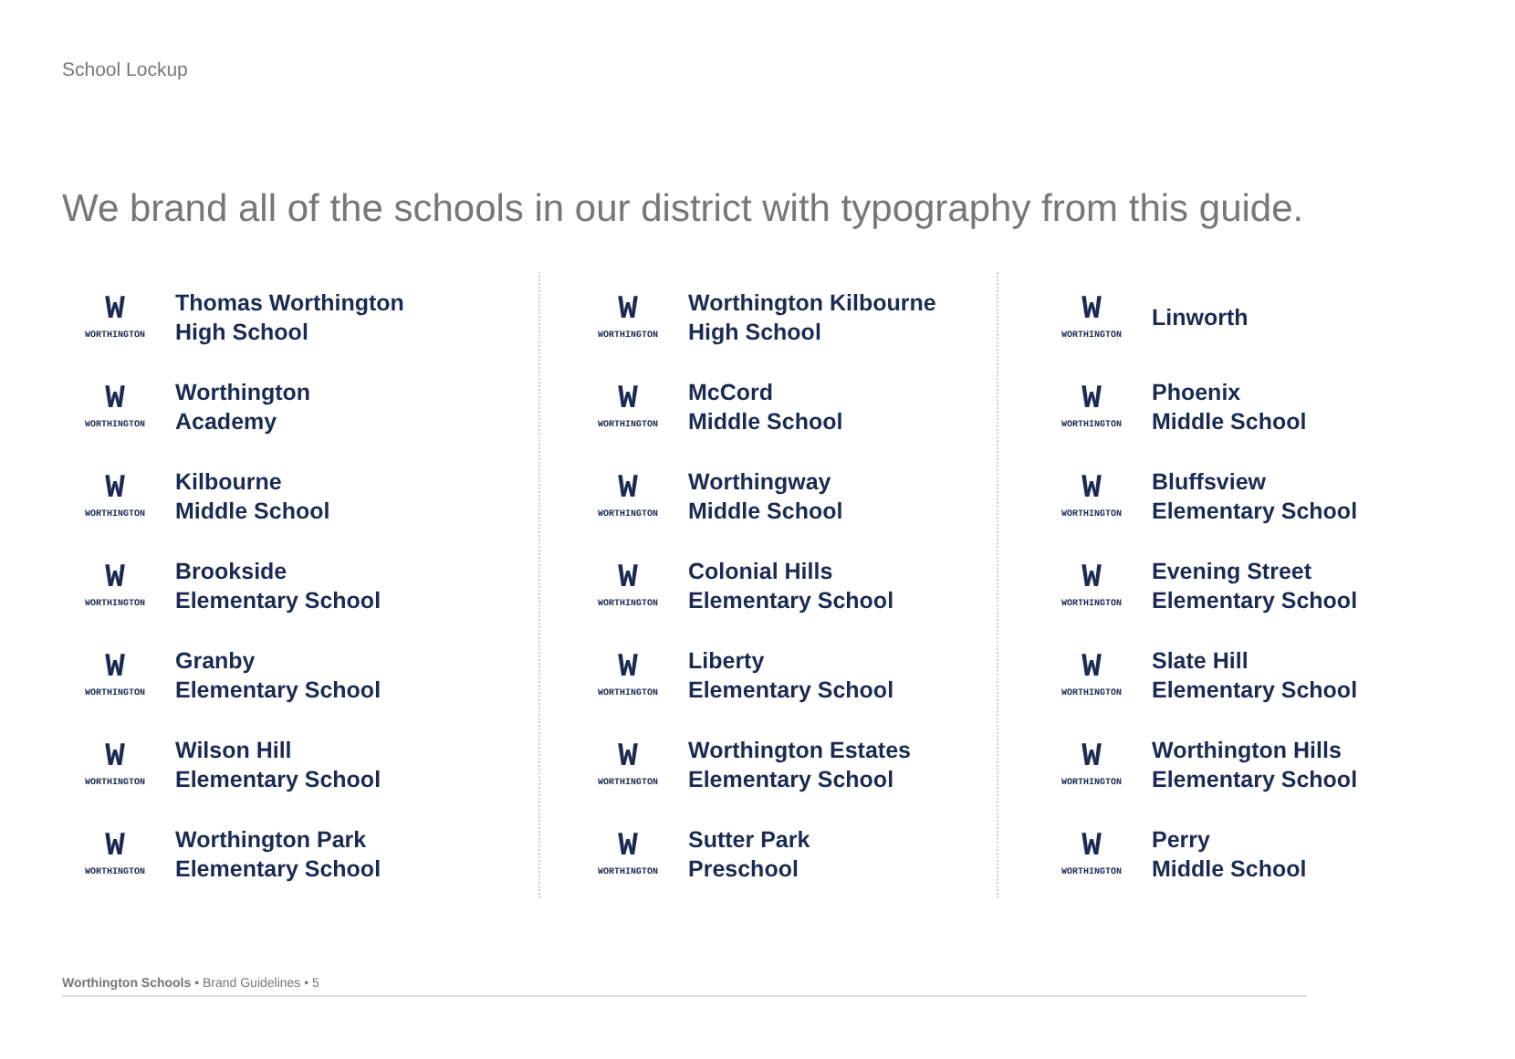School Lockup
We brand all of the schools in our district with typography from this guide.
W
WORTHINGTON
Thomas Worthington
High School
W
WORTHINGTON
Worthington
Academy
W
WORTHINGTON
Kilbourne
Middle School
W
WORTHINGTON
Brookside
Elementary School
W
WORTHINGTON
Granby
Elementary School
W
WORTHINGTON
Wilson Hill
Elementary School
W
WORTHINGTON
Worthington Park
Elementary School
W
WORTHINGTON
Worthington Kilbourne
High School
W
WORTHINGTON
McCord
Middle School
W
WORTHINGTON
Worthingway
Middle School
W
WORTHINGTON
Colonial Hills
Elementary School
W
WORTHINGTON
Liberty
Elementary School
W
WORTHINGTON
Worthington Estates
Elementary School
W
WORTHINGTON
Sutter Park
Preschool
W
WORTHINGTON
Linworth
W
WORTHINGTON
Phoenix
Middle School
W
WORTHINGTON
Bluffsview
Elementary School
W
WORTHINGTON
Evening Street
Elementary School
W
WORTHINGTON
Slate Hill
Elementary School
W
WORTHINGTON
Worthington Hills
Elementary School
W
WORTHINGTON
Perry
Middle School
Worthington Schools • Brand Guidelines • 5